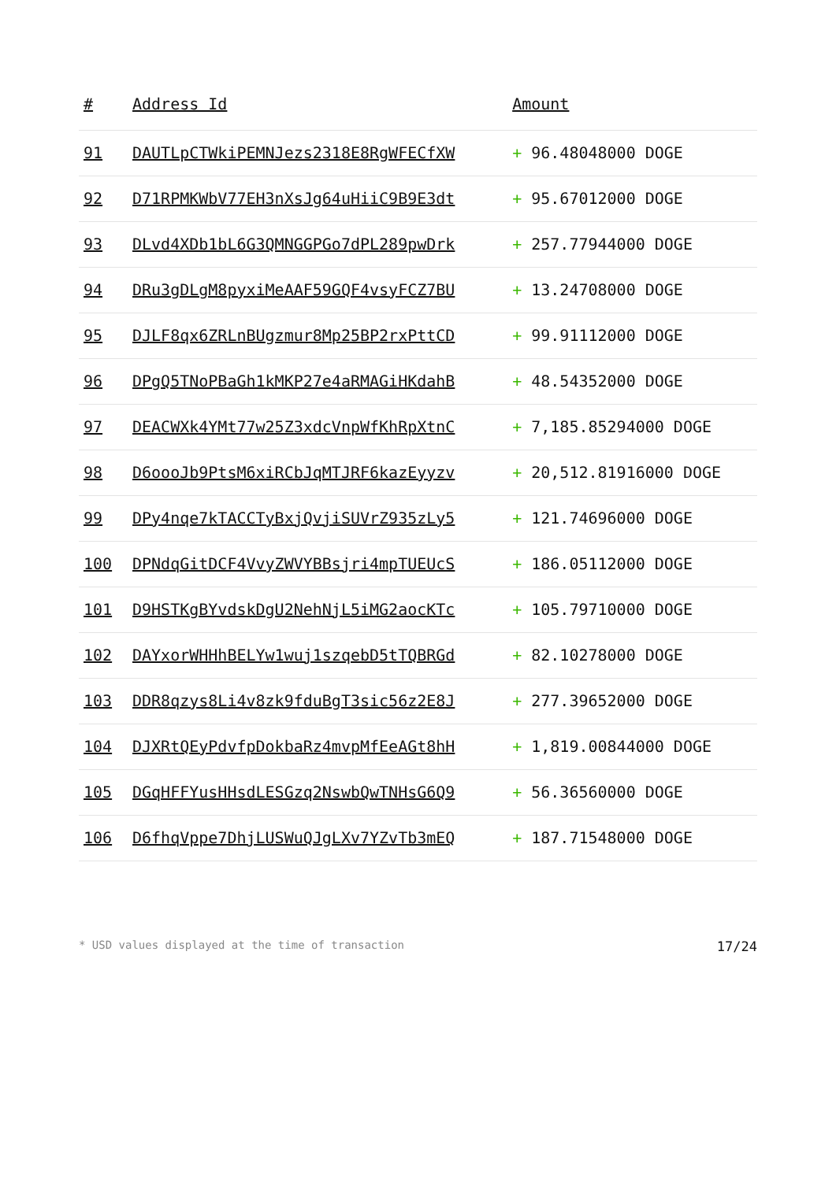| # | Address Id | Amount |
| --- | --- | --- |
| 91 | DAUTLpCTWkiPEMNJezs2318E8RgWFECfXW | + 96.48048000 DOGE |
| 92 | D71RPMKWbV77EH3nXsJg64uHiiC9B9E3dt | + 95.67012000 DOGE |
| 93 | DLvd4XDb1bL6G3QMNGGPGo7dPL289pwDrk | + 257.77944000 DOGE |
| 94 | DRu3gDLgM8pyxiMeAAF59GQF4vsyFCZ7BU | + 13.24708000 DOGE |
| 95 | DJLF8qx6ZRLnBUgzmur8Mp25BP2rxPttCD | + 99.91112000 DOGE |
| 96 | DPgQ5TNoPBaGh1kMKP27e4aRMAGiHKdahB | + 48.54352000 DOGE |
| 97 | DEACWXk4YMt77w25Z3xdcVnpWfKhRpXtnC | + 7,185.85294000 DOGE |
| 98 | D6oooJb9PtsM6xiRCbJqMTJRF6kazEyyzv | + 20,512.81916000 DOGE |
| 99 | DPy4nqe7kTACCTyBxjQvjiSUVrZ935zLy5 | + 121.74696000 DOGE |
| 100 | DPNdqGitDCF4VvyZWVYBBsjri4mpTUEUcS | + 186.05112000 DOGE |
| 101 | D9HSTKgBYvdskDgU2NehNjL5iMG2aocKTc | + 105.79710000 DOGE |
| 102 | DAYxorWHHhBELYw1wuj1szqebD5tTQBRGd | + 82.10278000 DOGE |
| 103 | DDR8qzys8Li4v8zk9fduBgT3sic56z2E8J | + 277.39652000 DOGE |
| 104 | DJXRtQEyPdvfpDokbaRz4mvpMfEeAGt8hH | + 1,819.00844000 DOGE |
| 105 | DGqHFFYusHHsdLESGzq2NswbQwTNHsG6Q9 | + 56.36560000 DOGE |
| 106 | D6fhqVppe7DhjLUSWuQJgLXv7YZvTb3mEQ | + 187.71548000 DOGE |
* USD values displayed at the time of transaction 17/24